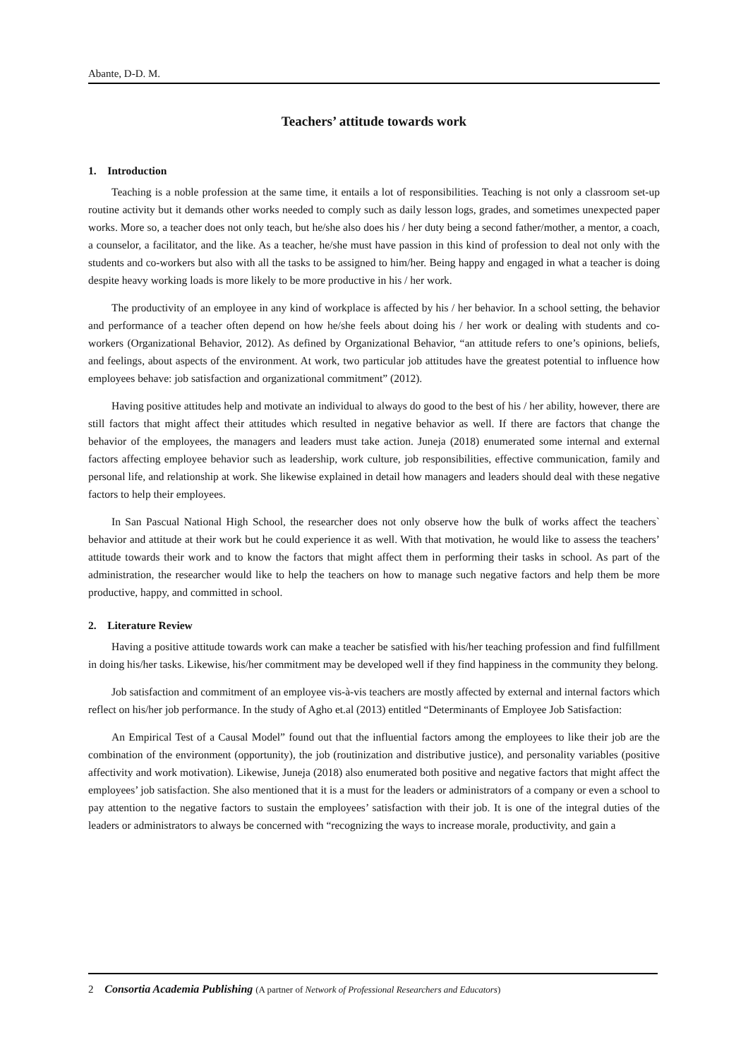Abante, D-D. M.
Teachers’ attitude towards work
1. Introduction
Teaching is a noble profession at the same time, it entails a lot of responsibilities. Teaching is not only a classroom set-up routine activity but it demands other works needed to comply such as daily lesson logs, grades, and sometimes unexpected paper works. More so, a teacher does not only teach, but he/she also does his / her duty being a second father/mother, a mentor, a coach, a counselor, a facilitator, and the like. As a teacher, he/she must have passion in this kind of profession to deal not only with the students and co-workers but also with all the tasks to be assigned to him/her. Being happy and engaged in what a teacher is doing despite heavy working loads is more likely to be more productive in his / her work.
The productivity of an employee in any kind of workplace is affected by his / her behavior. In a school setting, the behavior and performance of a teacher often depend on how he/she feels about doing his / her work or dealing with students and co-workers (Organizational Behavior, 2012). As defined by Organizational Behavior, “an attitude refers to one’s opinions, beliefs, and feelings, about aspects of the environment. At work, two particular job attitudes have the greatest potential to influence how employees behave: job satisfaction and organizational commitment” (2012).
Having positive attitudes help and motivate an individual to always do good to the best of his / her ability, however, there are still factors that might affect their attitudes which resulted in negative behavior as well. If there are factors that change the behavior of the employees, the managers and leaders must take action. Juneja (2018) enumerated some internal and external factors affecting employee behavior such as leadership, work culture, job responsibilities, effective communication, family and personal life, and relationship at work. She likewise explained in detail how managers and leaders should deal with these negative factors to help their employees.
In San Pascual National High School, the researcher does not only observe how the bulk of works affect the teachers` behavior and attitude at their work but he could experience it as well. With that motivation, he would like to assess the teachers’ attitude towards their work and to know the factors that might affect them in performing their tasks in school. As part of the administration, the researcher would like to help the teachers on how to manage such negative factors and help them be more productive, happy, and committed in school.
2. Literature Review
Having a positive attitude towards work can make a teacher be satisfied with his/her teaching profession and find fulfillment in doing his/her tasks. Likewise, his/her commitment may be developed well if they find happiness in the community they belong.
Job satisfaction and commitment of an employee vis-à-vis teachers are mostly affected by external and internal factors which reflect on his/her job performance. In the study of Agho et.al (2013) entitled “Determinants of Employee Job Satisfaction:
An Empirical Test of a Causal Model” found out that the influential factors among the employees to like their job are the combination of the environment (opportunity), the job (routinization and distributive justice), and personality variables (positive affectivity and work motivation). Likewise, Juneja (2018) also enumerated both positive and negative factors that might affect the employees’ job satisfaction. She also mentioned that it is a must for the leaders or administrators of a company or even a school to pay attention to the negative factors to sustain the employees’ satisfaction with their job. It is one of the integral duties of the leaders or administrators to always be concerned with “recognizing the ways to increase morale, productivity, and gain a
2 Consortia Academia Publishing (A partner of Network of Professional Researchers and Educators)